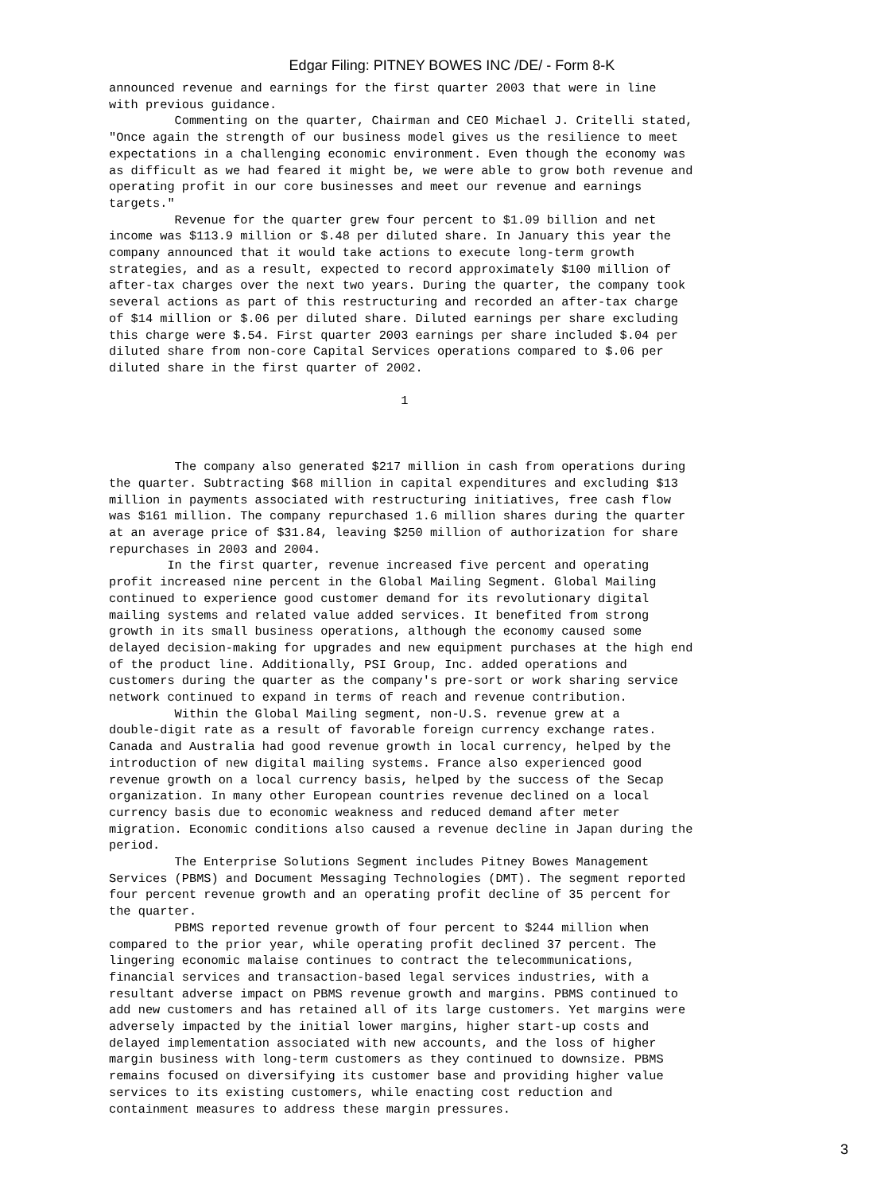Edgar Filing: PITNEY BOWES INC /DE/ - Form 8-K
announced revenue and earnings for the first quarter 2003 that were in line
with previous guidance.
         Commenting on the quarter, Chairman and CEO Michael J. Critelli stated,
"Once again the strength of our business model gives us the resilience to meet
expectations in a challenging economic environment. Even though the economy was
as difficult as we had feared it might be, we were able to grow both revenue and
operating profit in our core businesses and meet our revenue and earnings
targets."
         Revenue for the quarter grew four percent to $1.09 billion and net
income was $113.9 million or $.48 per diluted share. In January this year the
company announced that it would take actions to execute long-term growth
strategies, and as a result, expected to record approximately $100 million of
after-tax charges over the next two years. During the quarter, the company took
several actions as part of this restructuring and recorded an after-tax charge
of $14 million or $.06 per diluted share. Diluted earnings per share excluding
this charge were $.54. First quarter 2003 earnings per share included $.04 per
diluted share from non-core Capital Services operations compared to $.06 per
diluted share in the first quarter of 2002.

                                        1



         The company also generated $217 million in cash from operations during
the quarter. Subtracting $68 million in capital expenditures and excluding $13
million in payments associated with restructuring initiatives, free cash flow
was $161 million. The company repurchased 1.6 million shares during the quarter
at an average price of $31.84, leaving $250 million of authorization for share
repurchases in 2003 and 2004.
        In the first quarter, revenue increased five percent and operating
profit increased nine percent in the Global Mailing Segment. Global Mailing
continued to experience good customer demand for its revolutionary digital
mailing systems and related value added services. It benefited from strong
growth in its small business operations, although the economy caused some
delayed decision-making for upgrades and new equipment purchases at the high end
of the product line. Additionally, PSI Group, Inc. added operations and
customers during the quarter as the company's pre-sort or work sharing service
network continued to expand in terms of reach and revenue contribution.
         Within the Global Mailing segment, non-U.S. revenue grew at a
double-digit rate as a result of favorable foreign currency exchange rates.
Canada and Australia had good revenue growth in local currency, helped by the
introduction of new digital mailing systems. France also experienced good
revenue growth on a local currency basis, helped by the success of the Secap
organization. In many other European countries revenue declined on a local
currency basis due to economic weakness and reduced demand after meter
migration. Economic conditions also caused a revenue decline in Japan during the
period.
         The Enterprise Solutions Segment includes Pitney Bowes Management
Services (PBMS) and Document Messaging Technologies (DMT). The segment reported
four percent revenue growth and an operating profit decline of 35 percent for
the quarter.
         PBMS reported revenue growth of four percent to $244 million when
compared to the prior year, while operating profit declined 37 percent. The
lingering economic malaise continues to contract the telecommunications,
financial services and transaction-based legal services industries, with a
resultant adverse impact on PBMS revenue growth and margins. PBMS continued to
add new customers and has retained all of its large customers. Yet margins were
adversely impacted by the initial lower margins, higher start-up costs and
delayed implementation associated with new accounts, and the loss of higher
margin business with long-term customers as they continued to downsize. PBMS
remains focused on diversifying its customer base and providing higher value
services to its existing customers, while enacting cost reduction and
containment measures to address these margin pressures.
3